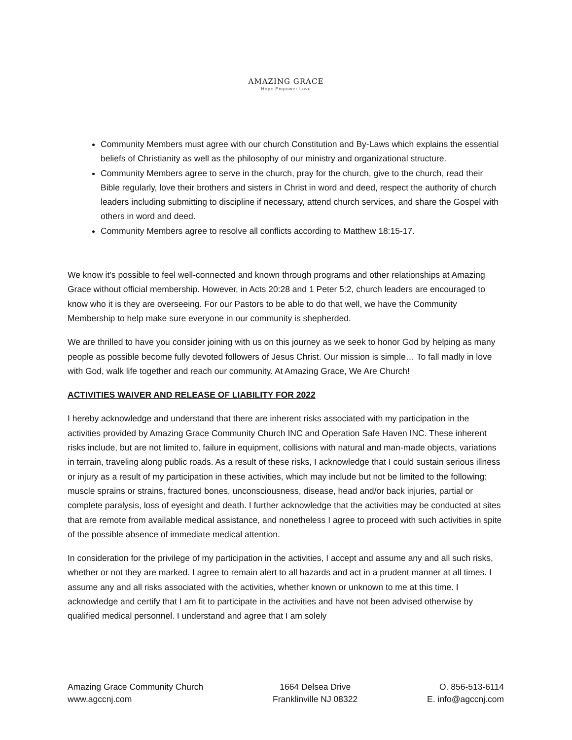AMAZING GRACE
Hope Empower Love
Community Members must agree with our church Constitution and By-Laws which explains the essential beliefs of Christianity as well as the philosophy of our ministry and organizational structure.
Community Members agree to serve in the church, pray for the church, give to the church, read their Bible regularly, love their brothers and sisters in Christ in word and deed, respect the authority of church leaders including submitting to discipline if necessary, attend church services, and share the Gospel with others in word and deed.
Community Members agree to resolve all conflicts according to Matthew 18:15-17.
We know it’s possible to feel well-connected and known through programs and other relationships at Amazing Grace without official membership. However, in Acts 20:28 and 1 Peter 5:2, church leaders are encouraged to know who it is they are overseeing. For our Pastors to be able to do that well, we have the Community Membership to help make sure everyone in our community is shepherded.
We are thrilled to have you consider joining with us on this journey as we seek to honor God by helping as many people as possible become fully devoted followers of Jesus Christ. Our mission is simple… To fall madly in love with God, walk life together and reach our community. At Amazing Grace, We Are Church!
ACTIVITIES WAIVER AND RELEASE OF LIABILITY FOR 2022
I hereby acknowledge and understand that there are inherent risks associated with my participation in the activities provided by Amazing Grace Community Church INC and Operation Safe Haven INC. These inherent risks include, but are not limited to, failure in equipment, collisions with natural and man-made objects, variations in terrain, traveling along public roads. As a result of these risks, I acknowledge that I could sustain serious illness or injury as a result of my participation in these activities, which may include but not be limited to the following: muscle sprains or strains, fractured bones, unconsciousness, disease, head and/or back injuries, partial or complete paralysis, loss of eyesight and death. I further acknowledge that the activities may be conducted at sites that are remote from available medical assistance, and nonetheless I agree to proceed with such activities in spite of the possible absence of immediate medical attention.
In consideration for the privilege of my participation in the activities, I accept and assume any and all such risks, whether or not they are marked. I agree to remain alert to all hazards and act in a prudent manner at all times. I assume any and all risks associated with the activities, whether known or unknown to me at this time. I acknowledge and certify that I am fit to participate in the activities and have not been advised otherwise by qualified medical personnel. I understand and agree that I am solely
Amazing Grace Community Church
www.agccnj.com
1664 Delsea Drive
Franklinville NJ 08322
O. 856-513-6114
E. info@agccnj.com